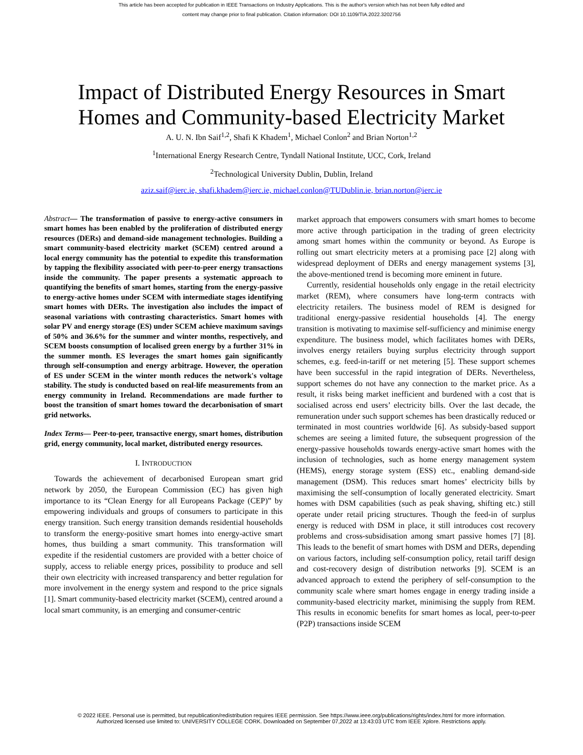This article has been accepted for publication in IEEE Transactions on Industry Applications. This is the author's version which has not been fully edited and
content may change prior to final publication. Citation information: DOI 10.1109/TIA.2022.3202756
Impact of Distributed Energy Resources in Smart
Homes and Community-based Electricity Market
A. U. N. Ibn Saif<sup>1,2</sup>, Shafi K Khadem<sup>1</sup>, Michael Conlon<sup>2</sup> and Brian Norton<sup>1,2</sup>
<sup>1</sup> International Energy Research Centre, Tyndall National Institute, UCC, Cork, Ireland
<sup>2</sup> Technological University Dublin, Dublin, Ireland
aziz.saif@ierc.ie, shafi.khadem@ierc.ie, michael.conlon@TUDublin.ie, brian.norton@ierc.ie
Abstract— The transformation of passive to energy-active consumers in smart homes has been enabled by the proliferation of distributed energy resources (DERs) and demand-side management technologies. Building a smart community-based electricity market (SCEM) centred around a local energy community has the potential to expedite this transformation by tapping the flexibility associated with peer-to-peer energy transactions inside the community. The paper presents a systematic approach to quantifying the benefits of smart homes, starting from the energy-passive to energy-active homes under SCEM with intermediate stages identifying smart homes with DERs. The investigation also includes the impact of seasonal variations with contrasting characteristics. Smart homes with solar PV and energy storage (ES) under SCEM achieve maximum savings of 50% and 36.6% for the summer and winter months, respectively, and SCEM boosts consumption of localised green energy by a further 31% in the summer month. ES leverages the smart homes gain significantly through self-consumption and energy arbitrage. However, the operation of ES under SCEM in the winter month reduces the network's voltage stability. The study is conducted based on real-life measurements from an energy community in Ireland. Recommendations are made further to boost the transition of smart homes toward the decarbonisation of smart grid networks.
Index Terms— Peer-to-peer, transactive energy, smart homes, distribution grid, energy community, local market, distributed energy resources.
I. INTRODUCTION
Towards the achievement of decarbonised European smart grid network by 2050, the European Commission (EC) has given high importance to its “Clean Energy for all Europeans Package (CEP)” by empowering individuals and groups of consumers to participate in this energy transition. Such energy transition demands residential households to transform the energy-positive smart homes into energy-active smart homes, thus building a smart community. This transformation will expedite if the residential customers are provided with a better choice of supply, access to reliable energy prices, possibility to produce and sell their own electricity with increased transparency and better regulation for more involvement in the energy system and respond to the price signals [1]. Smart community-based electricity market (SCEM), centred around a local smart community, is an emerging and consumer-centric
market approach that empowers consumers with smart homes to become more active through participation in the trading of green electricity among smart homes within the community or beyond. As Europe is rolling out smart electricity meters at a promising pace [2] along with widespread deployment of DERs and energy management systems [3], the above-mentioned trend is becoming more eminent in future.
Currently, residential households only engage in the retail electricity market (REM), where consumers have long-term contracts with electricity retailers. The business model of REM is designed for traditional energy-passive residential households [4]. The energy transition is motivating to maximise self-sufficiency and minimise energy expenditure. The business model, which facilitates homes with DERs, involves energy retailers buying surplus electricity through support schemes, e.g. feed-in-tariff or net metering [5]. These support schemes have been successful in the rapid integration of DERs. Nevertheless, support schemes do not have any connection to the market price. As a result, it risks being market inefficient and burdened with a cost that is socialised across end users’ electricity bills. Over the last decade, the remuneration under such support schemes has been drastically reduced or terminated in most countries worldwide [6]. As subsidy-based support schemes are seeing a limited future, the subsequent progression of the energy-passive households towards energy-active smart homes with the inclusion of technologies, such as home energy management system (HEMS), energy storage system (ESS) etc., enabling demand-side management (DSM). This reduces smart homes’ electricity bills by maximising the self-consumption of locally generated electricity. Smart homes with DSM capabilities (such as peak shaving, shifting etc.) still operate under retail pricing structures. Though the feed-in of surplus energy is reduced with DSM in place, it still introduces cost recovery problems and cross-subsidisation among smart passive homes [7] [8]. This leads to the benefit of smart homes with DSM and DERs, depending on various factors, including self-consumption policy, retail tariff design and cost-recovery design of distribution networks [9]. SCEM is an advanced approach to extend the periphery of self-consumption to the community scale where smart homes engage in energy trading inside a community-based electricity market, minimising the supply from REM. This results in economic benefits for smart homes as local, peer-to-peer (P2P) transactions inside SCEM
© 2022 IEEE. Personal use is permitted, but republication/redistribution requires IEEE permission. See https://www.ieee.org/publications/rights/index.html for more information.
Authorized licensed use limited to: UNIVERSITY COLLEGE CORK. Downloaded on September 07,2022 at 13:43:03 UTC from IEEE Xplore. Restrictions apply.